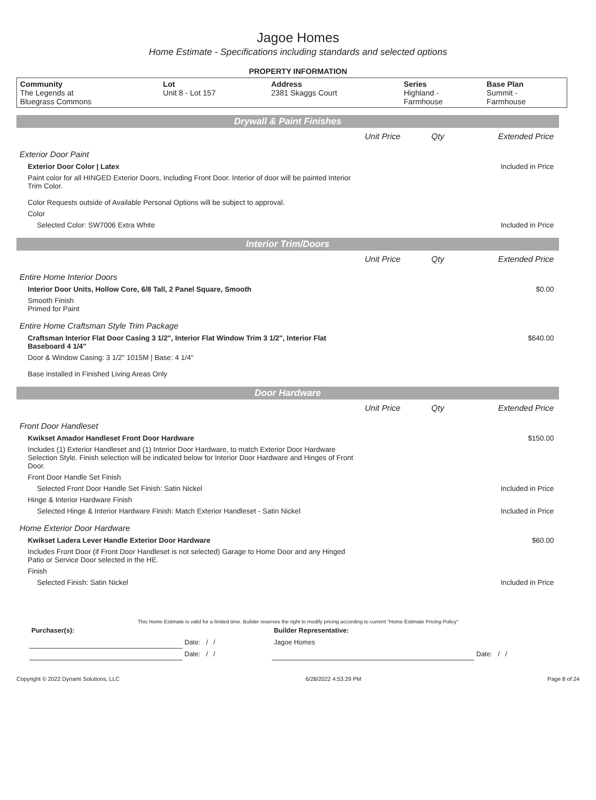Jagoe Homes
Home Estimate - Specifications including standards and selected options
PROPERTY INFORMATION
| Community The Legends at Bluegrass Commons | Lot Unit 8 - Lot 157 | Address 2381 Skaggs Court | Series Highland - Farmhouse | Base Plan Summit - Farmhouse |
Drywall & Paint Finishes
| | Unit Price | Qty | Extended Price |
| Exterior Door Paint | | | |
| Exterior Door Color / Latex | | | Included in Price |
| Paint color for all HINGED Exterior Doors, Including Front Door. Interior of door will be painted Interior Trim Color. Color Requests outside of Available Personal Options will be subject to approval. | | | |
| Color | | | |
| Selected Color: SW7006 Extra White | | | Included in Price |
Interior Trim/Doors
| | Unit Price | Qty | Extended Price |
| Entire Home Interior Doors | | | |
| Interior Door Units, Hollow Core, 6/8 Tall, 2 Panel Square, Smooth | | | $0.00 |
| Smooth Finish Primed for Paint | | | |
| Entire Home Craftsman Style Trim Package | | | |
| Craftsman Interior Flat Door Casing 3 1/2", Interior Flat Window Trim 3 1/2", Interior Flat Baseboard 4 1/4" | | | $640.00 |
| Door & Window Casing: 3 1/2" 1015M / Base: 4 1/4" Base installed in Finished Living Areas Only | | | |
Door Hardware
| | Unit Price | Qty | Extended Price |
| Front Door Handleset | | | |
| Kwikset Amador Handleset Front Door Hardware | | | $150.00 |
| Includes (1) Exterior Handleset and (1) Interior Door Hardware, to match Exterior Door Hardware Selection Style. Finish selection will be indicated below for Interior Door Hardware and Hinges of Front Door. | | | |
| Front Door Handle Set Finish | | | |
| Selected Front Door Handle Set Finish: Satin Nickel | | | Included in Price |
| Hinge & Interior Hardware Finish | | | |
| Selected Hinge & Interior Hardware Finish: Match Exterior Handleset - Satin Nickel | | | Included in Price |
| Home Exterior Door Hardware | | | |
| Kwikset Ladera Lever Handle Exterior Door Hardware | | | $60.00 |
| Includes Front Door (if Front Door Handleset is not selected) Garage to Home Door and any Hinged Patio or Service Door selected in the HE. | | | |
| Finish | | | |
| Selected Finish: Satin Nickel | | | Included in Price |
This Home Estimate is valid for a limited time. Builder reserves the right to modify pricing according to current "Home Estimate Pricing Policy"
| Purchaser(s): | | Builder Representative: | |
| | Date: / / | Jagoe Homes | |
| | Date: / / | | Date: / / |
Copyright © 2022 Dynami Solutions, LLC 6/28/2022 4:53:29 PM Page 8 of 24